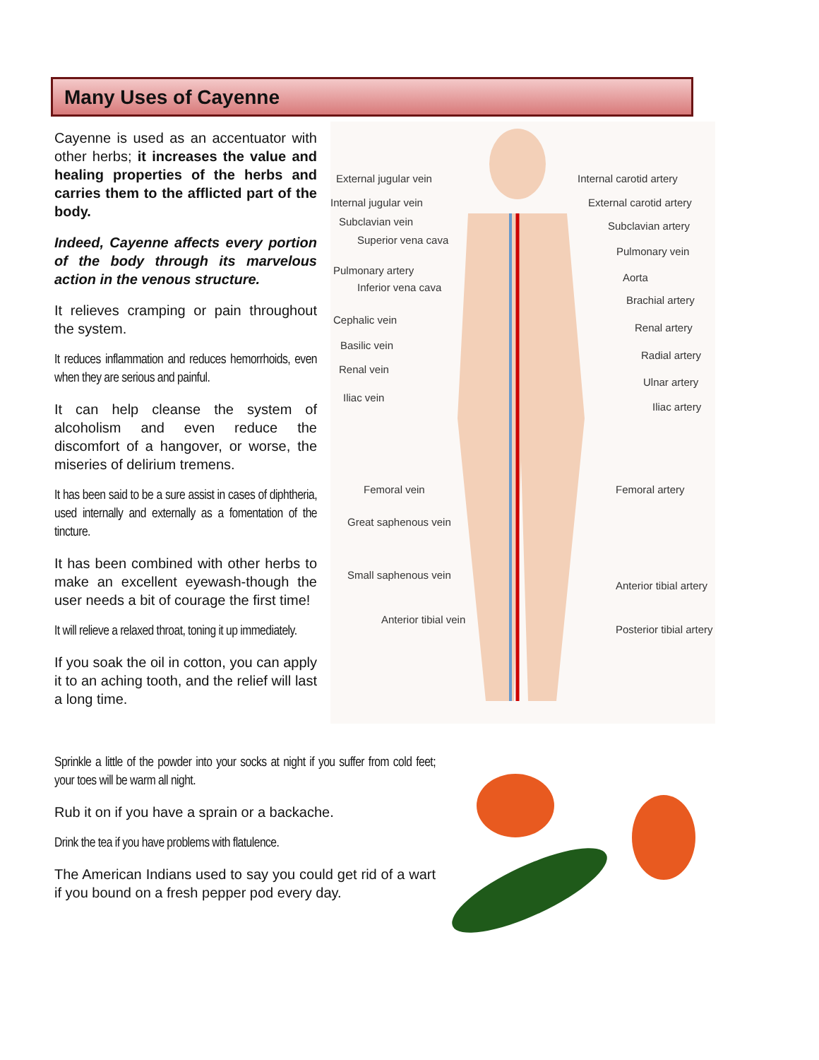Many Uses of Cayenne
Cayenne is used as an accentuator with other herbs; it increases the value and healing properties of the herbs and carries them to the afflicted part of the body.
Indeed, Cayenne affects every portion of the body through its marvelous action in the venous structure.
It relieves cramping or pain throughout the system.
It reduces inflammation and reduces hemorrhoids, even when they are serious and painful.
It can help cleanse the system of alcoholism and even reduce the discomfort of a hangover, or worse, the miseries of delirium tremens.
It has been said to be a sure assist in cases of diphtheria, used internally and externally as a fomentation of the tincture.
It has been combined with other herbs to make an excellent eyewash-though the user needs a bit of courage the first time!
It will relieve a relaxed throat, toning it up immediately.
If you soak the oil in cotton, you can apply it to an aching tooth, and the relief will last a long time.
External jugular vein Internal carotid artery
Internal jugular vein External carotid artery
Subclavian vein Subclavian artery
Superior vena cava
Pulmonary vein
Pulmonary artery
Aorta
Inferior vena cava
Brachial artery
Cephalic vein
Renal artery
Basilic vein
Radial artery
Renal vein
Ulnar artery
Iliac vein
Iliac artery
Femoral vein Femoral artery
Great saphenous vein
Small saphenous vein
Anterior tibial artery
Anterior tibial vein
Posterior tibial artery
Sprinkle a little of the powder into your socks at night if you suffer from cold feet; your toes will be warm all night.
Rub it on if you have a sprain or a backache.
Drink the tea if you have problems with flatulence.
The American Indians used to say you could get rid of a wart if you bound on a fresh pepper pod every day.